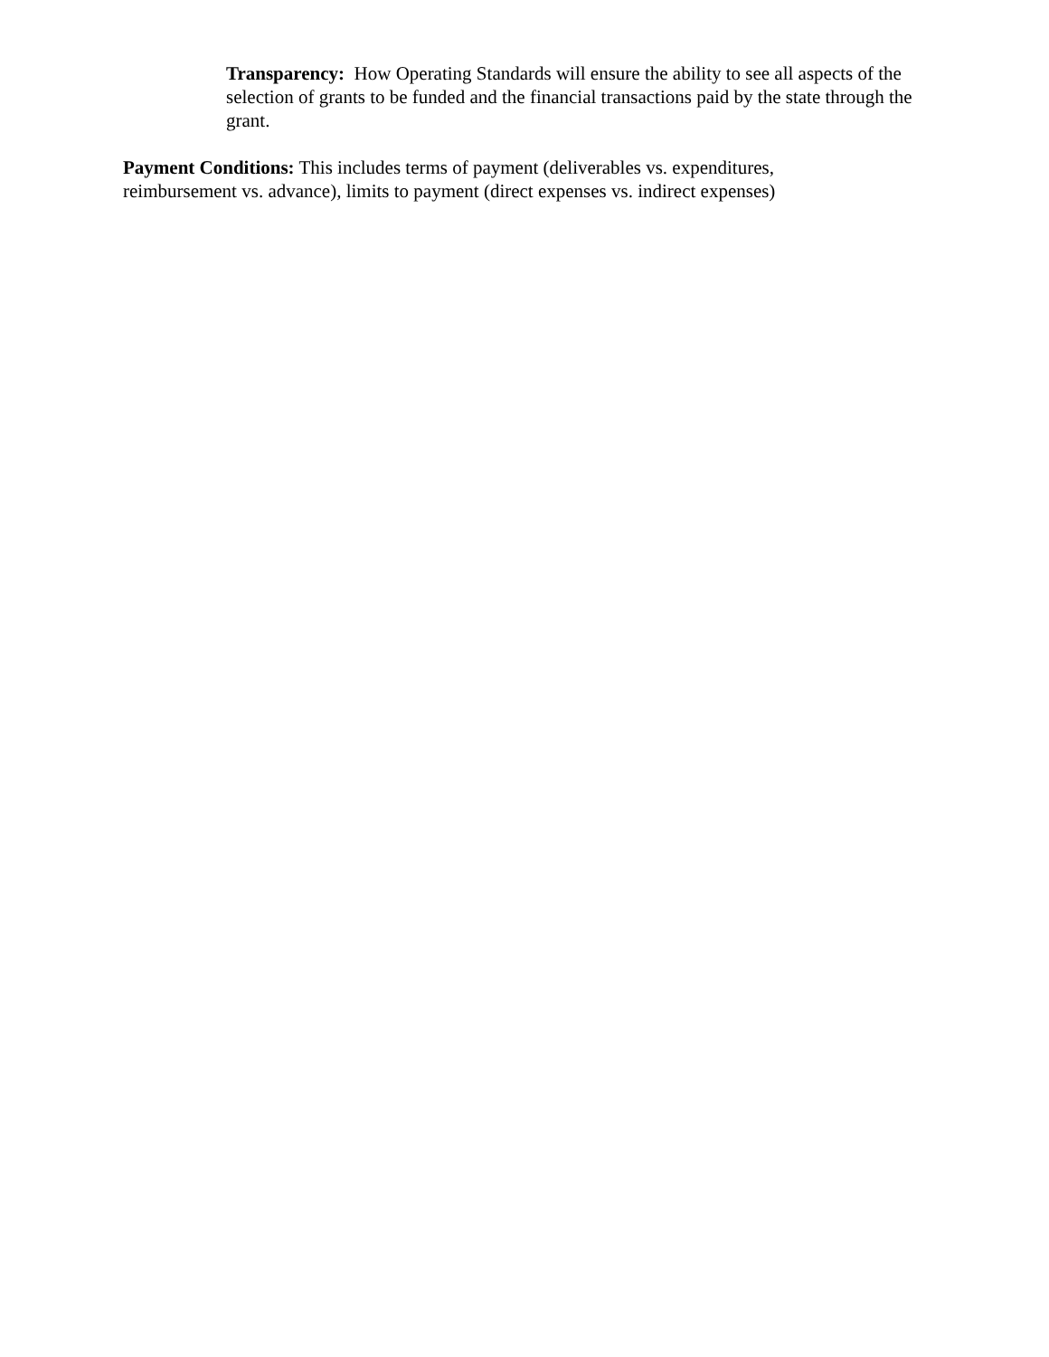Transparency: How Operating Standards will ensure the ability to see all aspects of the selection of grants to be funded and the financial transactions paid by the state through the grant.
Payment Conditions: This includes terms of payment (deliverables vs. expenditures, reimbursement vs. advance), limits to payment (direct expenses vs. indirect expenses)